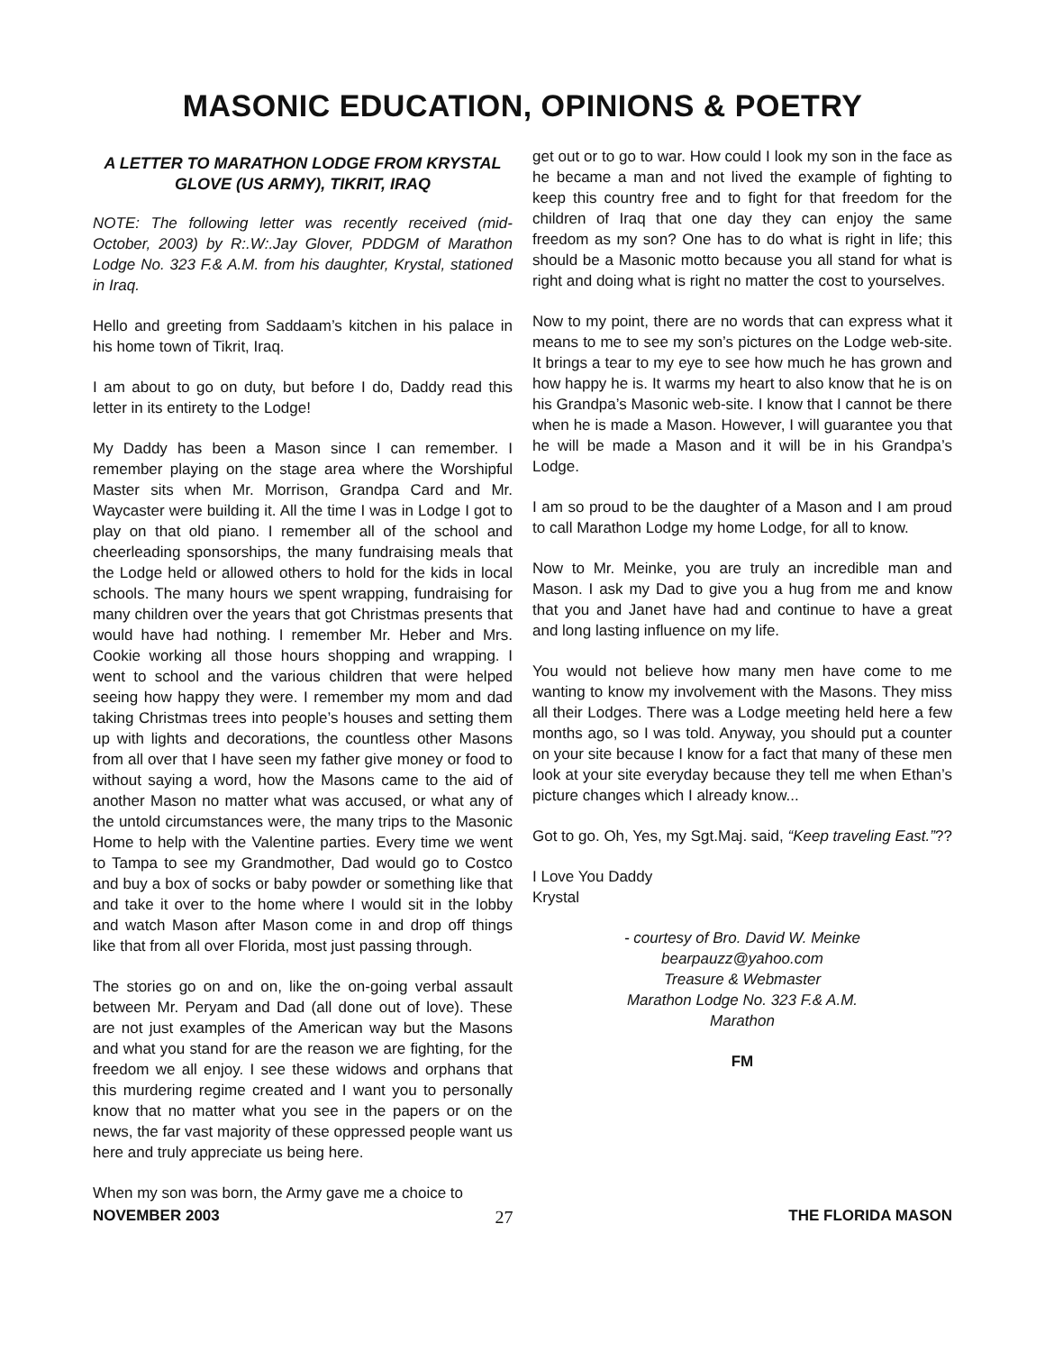MASONIC EDUCATION, OPINIONS & POETRY
A LETTER TO MARATHON LODGE FROM KRYSTAL GLOVE (US ARMY), TIKRIT, IRAQ
NOTE: The following letter was recently received (mid-October, 2003) by R:.W:.Jay Glover, PDDGM of Marathon Lodge No. 323 F.& A.M. from his daughter, Krystal, stationed in Iraq.
Hello and greeting from Saddaam’s kitchen in his palace in his home town of Tikrit, Iraq.
I am about to go on duty, but before I do, Daddy read this letter in its entirety to the Lodge!
My Daddy has been a Mason since I can remember. I remember playing on the stage area where the Worshipful Master sits when Mr. Morrison, Grandpa Card and Mr. Waycaster were building it. All the time I was in Lodge I got to play on that old piano. I remember all of the school and cheerleading sponsorships, the many fundraising meals that the Lodge held or allowed others to hold for the kids in local schools. The many hours we spent wrapping, fundraising for many children over the years that got Christmas presents that would have had nothing. I remember Mr. Heber and Mrs. Cookie working all those hours shopping and wrapping. I went to school and the various children that were helped seeing how happy they were. I remember my mom and dad taking Christmas trees into people’s houses and setting them up with lights and decorations, the countless other Masons from all over that I have seen my father give money or food to without saying a word, how the Masons came to the aid of another Mason no matter what was accused, or what any of the untold circumstances were, the many trips to the Masonic Home to help with the Valentine parties. Every time we went to Tampa to see my Grandmother, Dad would go to Costco and buy a box of socks or baby powder or something like that and take it over to the home where I would sit in the lobby and watch Mason after Mason come in and drop off things like that from all over Florida, most just passing through.
The stories go on and on, like the on-going verbal assault between Mr. Peryam and Dad (all done out of love). These are not just examples of the American way but the Masons and what you stand for are the reason we are fighting, for the freedom we all enjoy. I see these widows and orphans that this murdering regime created and I want you to personally know that no matter what you see in the papers or on the news, the far vast majority of these oppressed people want us here and truly appreciate us being here.
When my son was born, the Army gave me a choice to
get out or to go to war. How could I look my son in the face as he became a man and not lived the example of fighting to keep this country free and to fight for that freedom for the children of Iraq that one day they can enjoy the same freedom as my son? One has to do what is right in life; this should be a Masonic motto because you all stand for what is right and doing what is right no matter the cost to yourselves.
Now to my point, there are no words that can express what it means to me to see my son’s pictures on the Lodge web-site. It brings a tear to my eye to see how much he has grown and how happy he is. It warms my heart to also know that he is on his Grandpa’s Masonic web-site. I know that I cannot be there when he is made a Mason. However, I will guarantee you that he will be made a Mason and it will be in his Grandpa’s Lodge.
I am so proud to be the daughter of a Mason and I am proud to call Marathon Lodge my home Lodge, for all to know.
Now to Mr. Meinke, you are truly an incredible man and Mason. I ask my Dad to give you a hug from me and know that you and Janet have had and continue to have a great and long lasting influence on my life.
You would not believe how many men have come to me wanting to know my involvement with the Masons. They miss all their Lodges. There was a Lodge meeting held here a few months ago, so I was told. Anyway, you should put a counter on your site because I know for a fact that many of these men look at your site everyday because they tell me when Ethan’s picture changes which I already know...
Got to go. Oh, Yes, my Sgt.Maj. said, “Keep traveling East.”??
I Love You Daddy
Krystal
- courtesy of Bro. David W. Meinke
bearpauzz@yahoo.com
Treasure & Webmaster
Marathon Lodge No. 323 F.& A.M.
Marathon
FM
NOVEMBER 2003 27 THE FLORIDA MASON